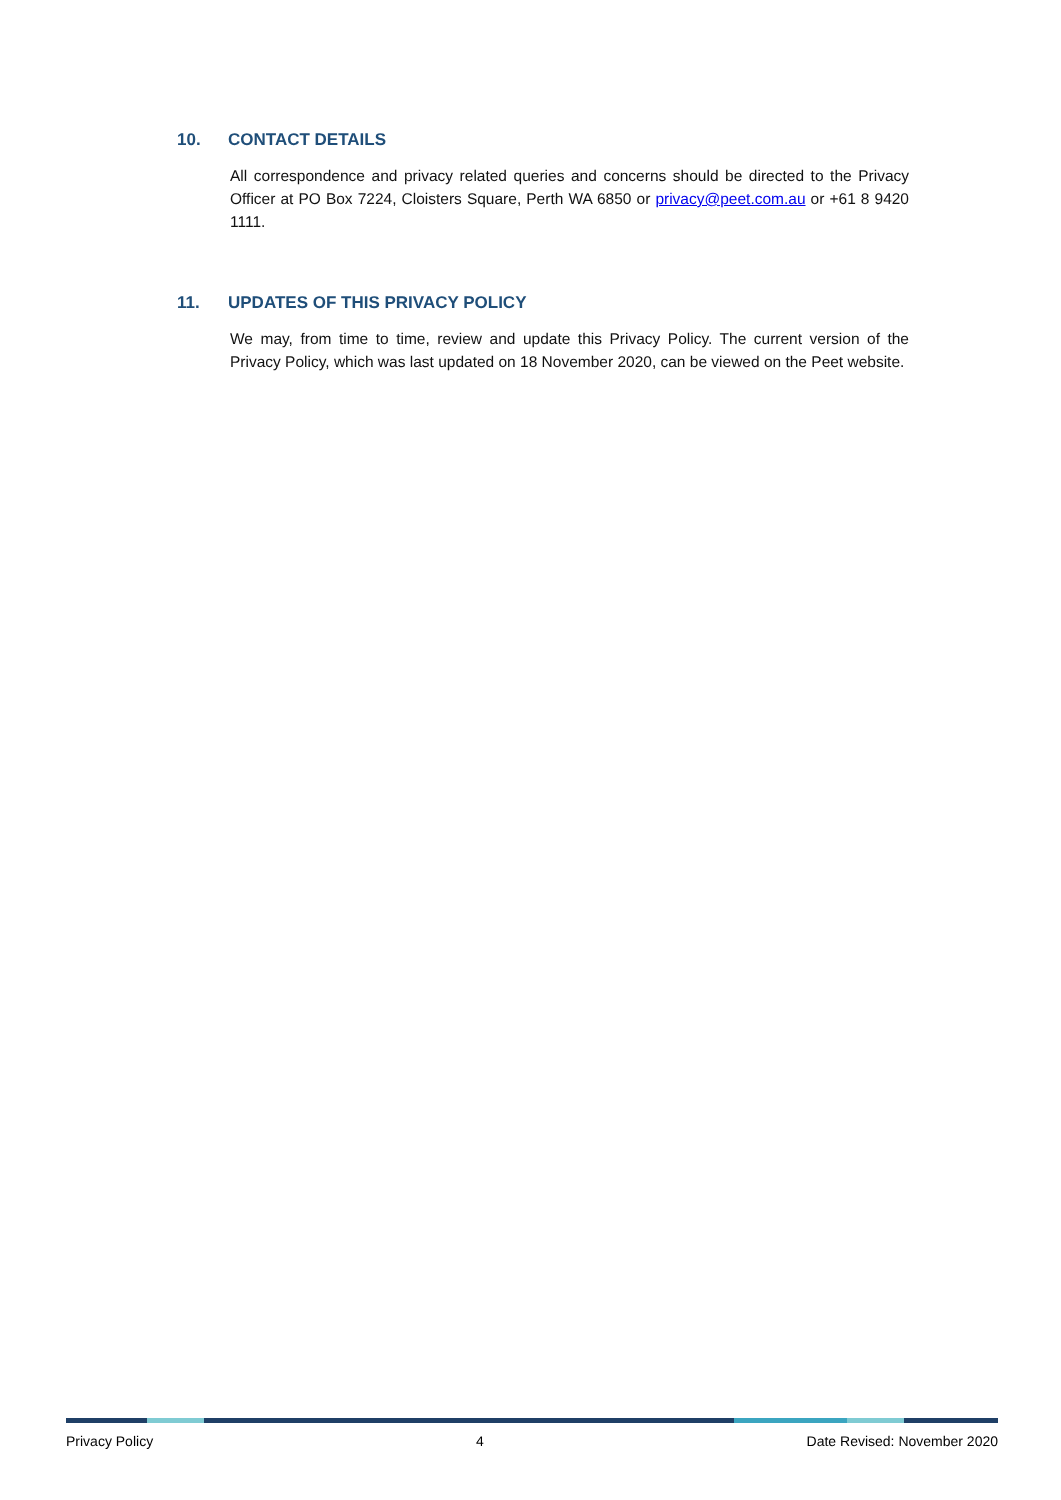10. CONTACT DETAILS
All correspondence and privacy related queries and concerns should be directed to the Privacy Officer at PO Box 7224, Cloisters Square, Perth WA 6850 or privacy@peet.com.au or +61 8 9420 1111.
11. UPDATES OF THIS PRIVACY POLICY
We may, from time to time, review and update this Privacy Policy. The current version of the Privacy Policy, which was last updated on 18 November 2020, can be viewed on the Peet website.
Privacy Policy 4 Date Revised: November 2020